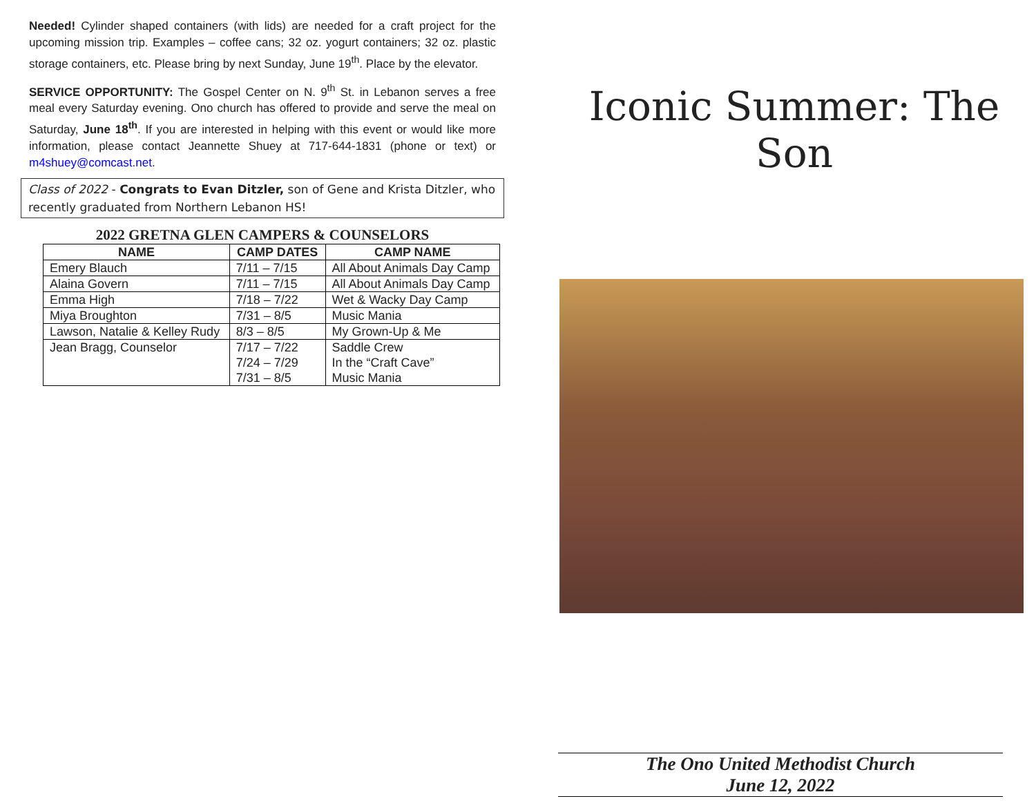Needed! Cylinder shaped containers (with lids) are needed for a craft project for the upcoming mission trip. Examples – coffee cans; 32 oz. yogurt containers; 32 oz. plastic storage containers, etc. Please bring by next Sunday, June 19<sup>th</sup>. Place by the elevator.
SERVICE OPPORTUNITY: The Gospel Center on N. 9<sup>th</sup> St. in Lebanon serves a free meal every Saturday evening. Ono church has offered to provide and serve the meal on Saturday, June 18<sup>th</sup>. If you are interested in helping with this event or would like more information, please contact Jeannette Shuey at 717-644-1831 (phone or text) or m4shuey@comcast.net.
Class of 2022 - Congrats to Evan Ditzler, son of Gene and Krista Ditzler, who recently graduated from Northern Lebanon HS!
2022 GRETNA GLEN CAMPERS & COUNSELORS
| NAME | CAMP DATES | CAMP NAME |
| --- | --- | --- |
| Emery Blauch | 7/11 – 7/15 | All About Animals Day Camp |
| Alaina Govern | 7/11 – 7/15 | All About Animals Day Camp |
| Emma High | 7/18 – 7/22 | Wet & Wacky Day Camp |
| Miya Broughton | 7/31 – 8/5 | Music Mania |
| Lawson, Natalie & Kelley Rudy | 8/3 – 8/5 | My Grown-Up & Me |
| Jean Bragg, Counselor | 7/17 – 7/22 7/24 – 7/29 7/31 – 8/5 | Saddle Crew In the “Craft Cave” Music Mania |
Iconic Summer: The Son
The Ono United Methodist Church
June 12, 2022